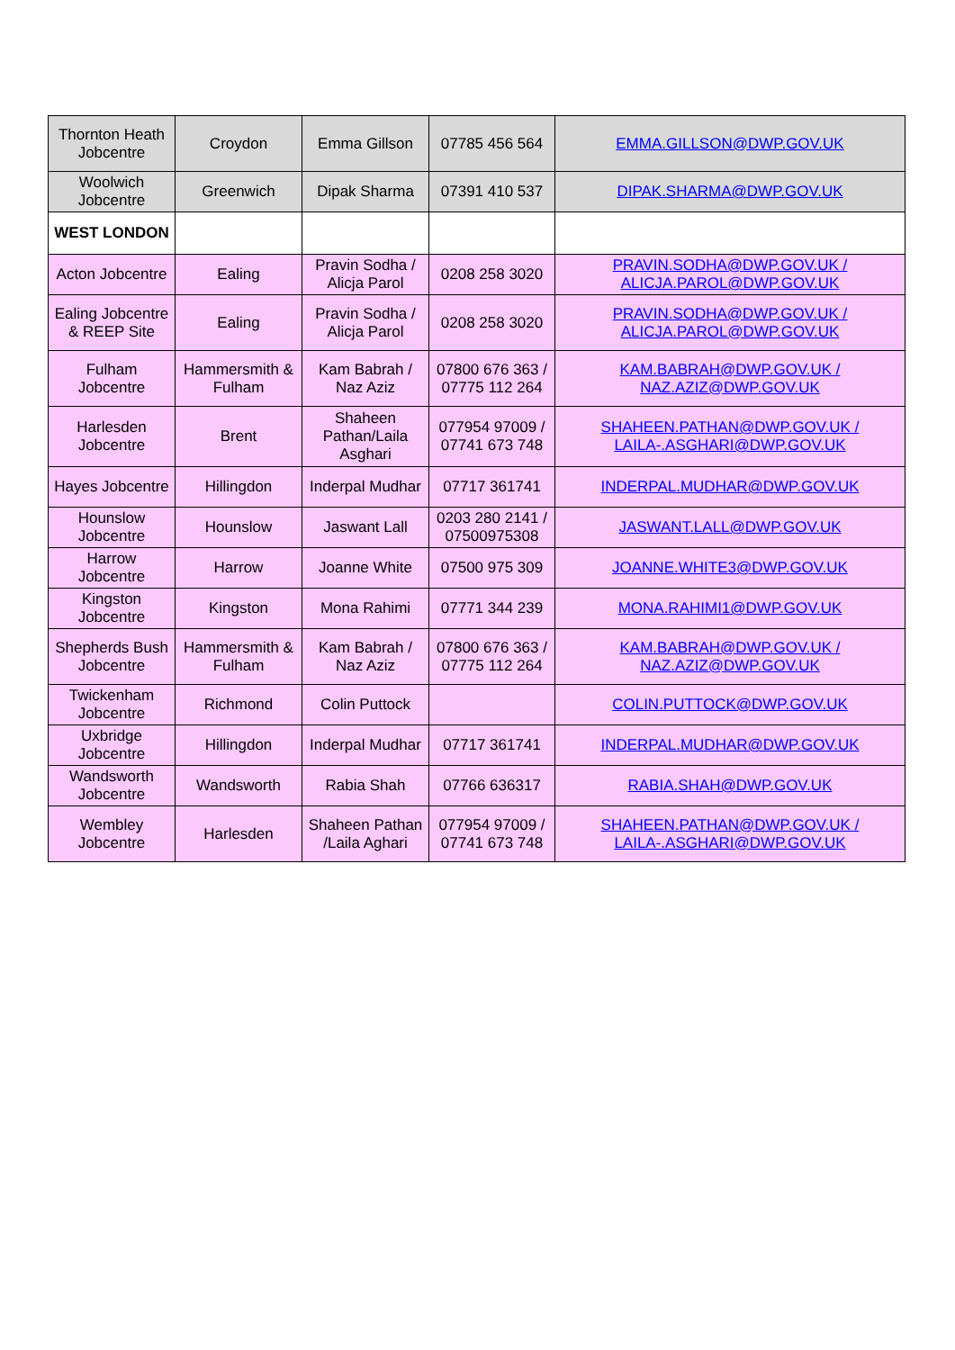| Thornton Heath Jobcentre | Croydon | Emma Gillson | 07785 456 564 | EMMA.GILLSON@DWP.GOV.UK |
| Woolwich Jobcentre | Greenwich | Dipak Sharma | 07391 410 537 | DIPAK.SHARMA@DWP.GOV.UK |
| WEST LONDON | | | | |
| Acton Jobcentre | Ealing | Pravin Sodha / Alicja Parol | 0208 258 3020 | PRAVIN.SODHA@DWP.GOV.UK / ALICJA.PAROL@DWP.GOV.UK |
| Ealing Jobcentre & REEP Site | Ealing | Pravin Sodha / Alicja Parol | 0208 258 3020 | PRAVIN.SODHA@DWP.GOV.UK / ALICJA.PAROL@DWP.GOV.UK |
| Fulham Jobcentre | Hammersmith & Fulham | Kam Babrah / Naz Aziz | 07800 676 363 / 07775 112 264 | KAM.BABRAH@DWP.GOV.UK / NAZ.AZIZ@DWP.GOV.UK |
| Harlesden Jobcentre | Brent | Shaheen Pathan/Laila Asghari | 077954 97009 / 07741 673 748 | SHAHEEN.PATHAN@DWP.GOV.UK / LAILA-.ASGHARI@DWP.GOV.UK |
| Hayes Jobcentre | Hillingdon | Inderpal Mudhar | 07717 361741 | INDERPAL.MUDHAR@DWP.GOV.UK |
| Hounslow Jobcentre | Hounslow | Jaswant Lall | 0203 280 2141 / 07500975308 | JASWANT.LALL@DWP.GOV.UK |
| Harrow Jobcentre | Harrow | Joanne White | 07500 975 309 | JOANNE.WHITE3@DWP.GOV.UK |
| Kingston Jobcentre | Kingston | Mona Rahimi | 07771 344 239 | MONA.RAHIMI1@DWP.GOV.UK |
| Shepherds Bush Jobcentre | Hammersmith & Fulham | Kam Babrah / Naz Aziz | 07800 676 363 / 07775 112 264 | KAM.BABRAH@DWP.GOV.UK / NAZ.AZIZ@DWP.GOV.UK |
| Twickenham Jobcentre | Richmond | Colin Puttock | | COLIN.PUTTOCK@DWP.GOV.UK |
| Uxbridge Jobcentre | Hillingdon | Inderpal Mudhar | 07717 361741 | INDERPAL.MUDHAR@DWP.GOV.UK |
| Wandsworth Jobcentre | Wandsworth | Rabia Shah | 07766 636317 | RABIA.SHAH@DWP.GOV.UK |
| Wembley Jobcentre | Harlesden | Shaheen Pathan /Laila Aghari | 077954 97009 / 07741 673 748 | SHAHEEN.PATHAN@DWP.GOV.UK / LAILA-.ASGHARI@DWP.GOV.UK |